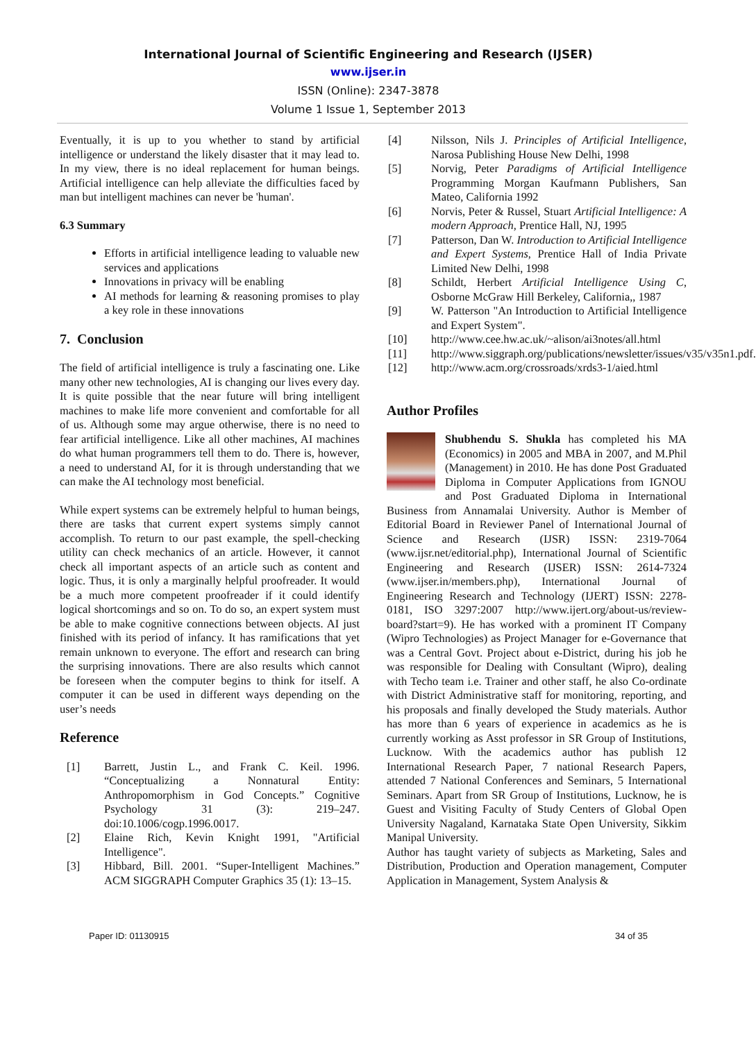International Journal of Scientific Engineering and Research (IJSER)
www.ijser.in
ISSN (Online): 2347-3878
Volume 1 Issue 1, September 2013
Eventually, it is up to you whether to stand by artificial intelligence or understand the likely disaster that it may lead to. In my view, there is no ideal replacement for human beings. Artificial intelligence can help alleviate the difficulties faced by man but intelligent machines can never be 'human'.
6.3 Summary
Efforts in artificial intelligence leading to valuable new services and applications
Innovations in privacy will be enabling
AI methods for learning & reasoning promises to play a key role in these innovations
7. Conclusion
The field of artificial intelligence is truly a fascinating one. Like many other new technologies, AI is changing our lives every day. It is quite possible that the near future will bring intelligent machines to make life more convenient and comfortable for all of us. Although some may argue otherwise, there is no need to fear artificial intelligence. Like all other machines, AI machines do what human programmers tell them to do. There is, however, a need to understand AI, for it is through understanding that we can make the AI technology most beneficial.
While expert systems can be extremely helpful to human beings, there are tasks that current expert systems simply cannot accomplish. To return to our past example, the spell-checking utility can check mechanics of an article. However, it cannot check all important aspects of an article such as content and logic. Thus, it is only a marginally helpful proofreader. It would be a much more competent proofreader if it could identify logical shortcomings and so on. To do so, an expert system must be able to make cognitive connections between objects. AI just finished with its period of infancy. It has ramifications that yet remain unknown to everyone. The effort and research can bring the surprising innovations. There are also results which cannot be foreseen when the computer begins to think for itself. A computer it can be used in different ways depending on the user’s needs
Reference
[1] Barrett, Justin L., and Frank C. Keil. 1996. “Conceptualizing a Nonnatural Entity: Anthropomorphism in God Concepts.” Cognitive Psychology 31 (3): 219–247. doi:10.1006/cogp.1996.0017.
[2] Elaine Rich, Kevin Knight 1991, "Artificial Intelligence".
[3] Hibbard, Bill. 2001. “Super-Intelligent Machines.” ACM SIGGRAPH Computer Graphics 35 (1): 13–15.
[4] Nilsson, Nils J. Principles of Artificial Intelligence, Narosa Publishing House New Delhi, 1998
[5] Norvig, Peter Paradigms of Artificial Intelligence Programming Morgan Kaufmann Publishers, San Mateo, California 1992
[6] Norvis, Peter & Russel, Stuart Artificial Intelligence: A modern Approach, Prentice Hall, NJ, 1995
[7] Patterson, Dan W. Introduction to Artificial Intelligence and Expert Systems, Prentice Hall of India Private Limited New Delhi, 1998
[8] Schildt, Herbert Artificial Intelligence Using C, Osborne McGraw Hill Berkeley, California,, 1987
[9] W. Patterson "An Introduction to Artificial Intelligence and Expert System".
[10] http://www.cee.hw.ac.uk/~alison/ai3notes/all.html
[11] http://www.siggraph.org/publications/newsletter/issues/v35/v35n1.pdf.
[12] http://www.acm.org/crossroads/xrds3-1/aied.html
Author Profiles
Shubhendu S. Shukla has completed his MA (Economics) in 2005 and MBA in 2007, and M.Phil (Management) in 2010. He has done Post Graduated Diploma in Computer Applications from IGNOU and Post Graduated Diploma in International Business from Annamalai University. Author is Member of Editorial Board in Reviewer Panel of International Journal of Science and Research (IJSR) ISSN: 2319-7064 (www.ijsr.net/editorial.php), International Journal of Scientific Engineering and Research (IJSER) ISSN: 2614-7324 (www.ijser.in/members.php), International Journal of Engineering Research and Technology (IJERT) ISSN: 2278-0181, ISO 3297:2007 http://www.ijert.org/about-us/review-board?start=9). He has worked with a prominent IT Company (Wipro Technologies) as Project Manager for e-Governance that was a Central Govt. Project about e-District, during his job he was responsible for Dealing with Consultant (Wipro), dealing with Techo team i.e. Trainer and other staff, he also Co-ordinate with District Administrative staff for monitoring, reporting, and his proposals and finally developed the Study materials. Author has more than 6 years of experience in academics as he is currently working as Asst professor in SR Group of Institutions, Lucknow. With the academics author has publish 12 International Research Paper, 7 national Research Papers, attended 7 National Conferences and Seminars, 5 International Seminars. Apart from SR Group of Institutions, Lucknow, he is Guest and Visiting Faculty of Study Centers of Global Open University Nagaland, Karnataka State Open University, Sikkim Manipal University.
Author has taught variety of subjects as Marketing, Sales and Distribution, Production and Operation management, Computer Application in Management, System Analysis &
Paper ID: 01130915 34 of 35